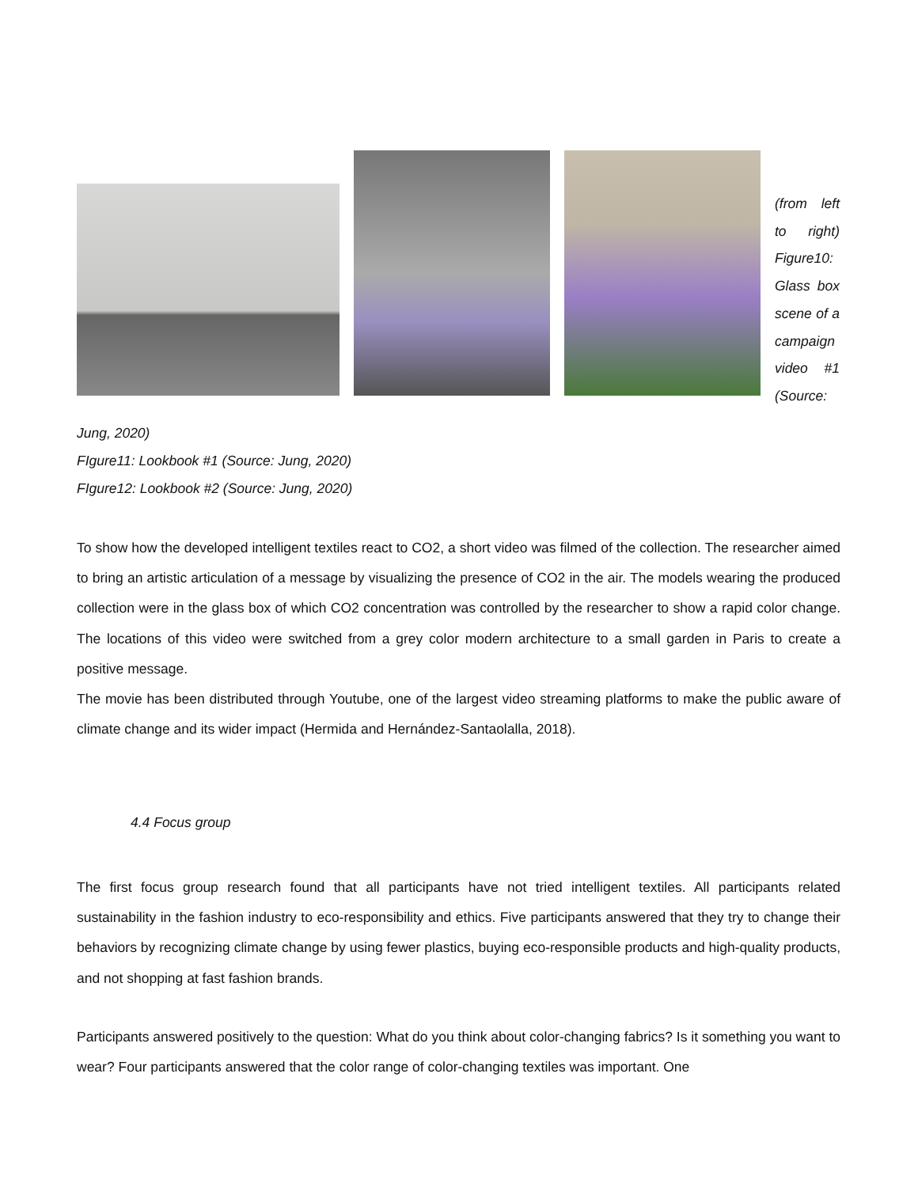(from left to right) Figure10: Glass box scene of a campaign video #1 (Source:
Jung, 2020)
FIgure11: Lookbook #1 (Source: Jung, 2020)
FIgure12: Lookbook #2 (Source: Jung, 2020)
To show how the developed intelligent textiles react to CO2, a short video was filmed of the collection. The researcher aimed to bring an artistic articulation of a message by visualizing the presence of CO2 in the air. The models wearing the produced collection were in the glass box of which CO2 concentration was controlled by the researcher to show a rapid color change. The locations of this video were switched from a grey color modern architecture to a small garden in Paris to create a positive message.
The movie has been distributed through Youtube, one of the largest video streaming platforms to make the public aware of climate change and its wider impact (Hermida and Hernández-Santaolalla, 2018).
4.4 Focus group
The first focus group research found that all participants have not tried intelligent textiles. All participants related sustainability in the fashion industry to eco-responsibility and ethics. Five participants answered that they try to change their behaviors by recognizing climate change by using fewer plastics, buying eco-responsible products and high-quality products, and not shopping at fast fashion brands.
Participants answered positively to the question: What do you think about color-changing fabrics? Is it something you want to wear? Four participants answered that the color range of color-changing textiles was important. One